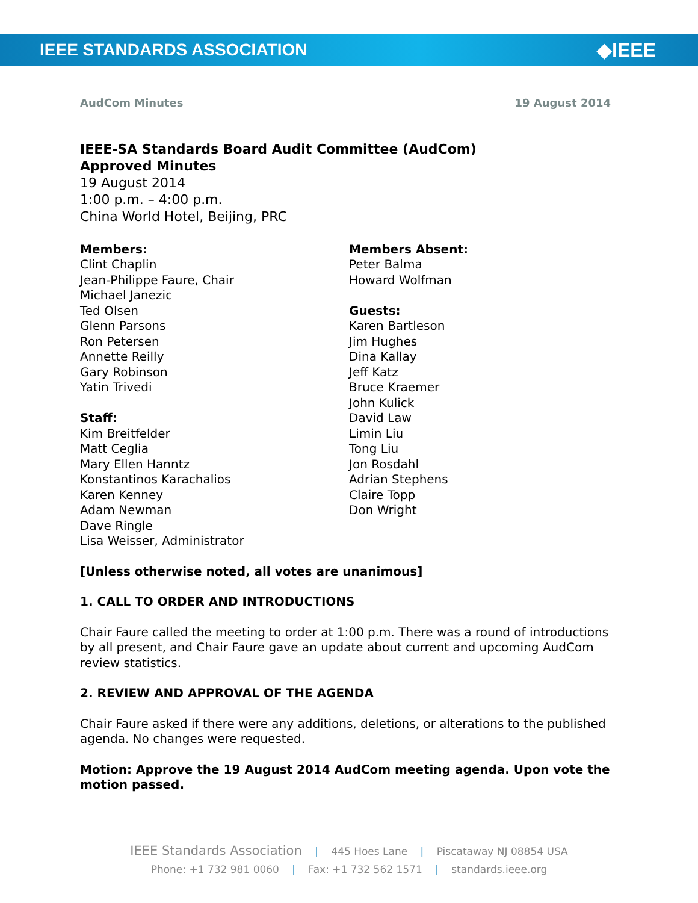IEEE STANDARDS ASSOCIATION ◆IEEE
AudCom Minutes 19 August 2014
IEEE-SA Standards Board Audit Committee (AudCom)
Approved Minutes
19 August 2014
1:00 p.m. – 4:00 p.m.
China World Hotel, Beijing, PRC
Members:
Clint Chaplin
Jean-Philippe Faure, Chair
Michael Janezic
Ted Olsen
Glenn Parsons
Ron Petersen
Annette Reilly
Gary Robinson
Yatin Trivedi
Staff:
Kim Breitfelder
Matt Ceglia
Mary Ellen Hanntz
Konstantinos Karachalios
Karen Kenney
Adam Newman
Dave Ringle
Lisa Weisser, Administrator
Members Absent:
Peter Balma
Howard Wolfman
Guests:
Karen Bartleson
Jim Hughes
Dina Kallay
Jeff Katz
Bruce Kraemer
John Kulick
David Law
Limin Liu
Tong Liu
Jon Rosdahl
Adrian Stephens
Claire Topp
Don Wright
[Unless otherwise noted, all votes are unanimous]
1. CALL TO ORDER AND INTRODUCTIONS
Chair Faure called the meeting to order at 1:00 p.m. There was a round of introductions by all present, and Chair Faure gave an update about current and upcoming AudCom review statistics.
2. REVIEW AND APPROVAL OF THE AGENDA
Chair Faure asked if there were any additions, deletions, or alterations to the published agenda. No changes were requested.
Motion: Approve the 19 August 2014 AudCom meeting agenda. Upon vote the motion passed.
IEEE Standards Association | 445 Hoes Lane | Piscataway NJ 08854 USA
Phone: +1 732 981 0060 | Fax: +1 732 562 1571 | standards.ieee.org